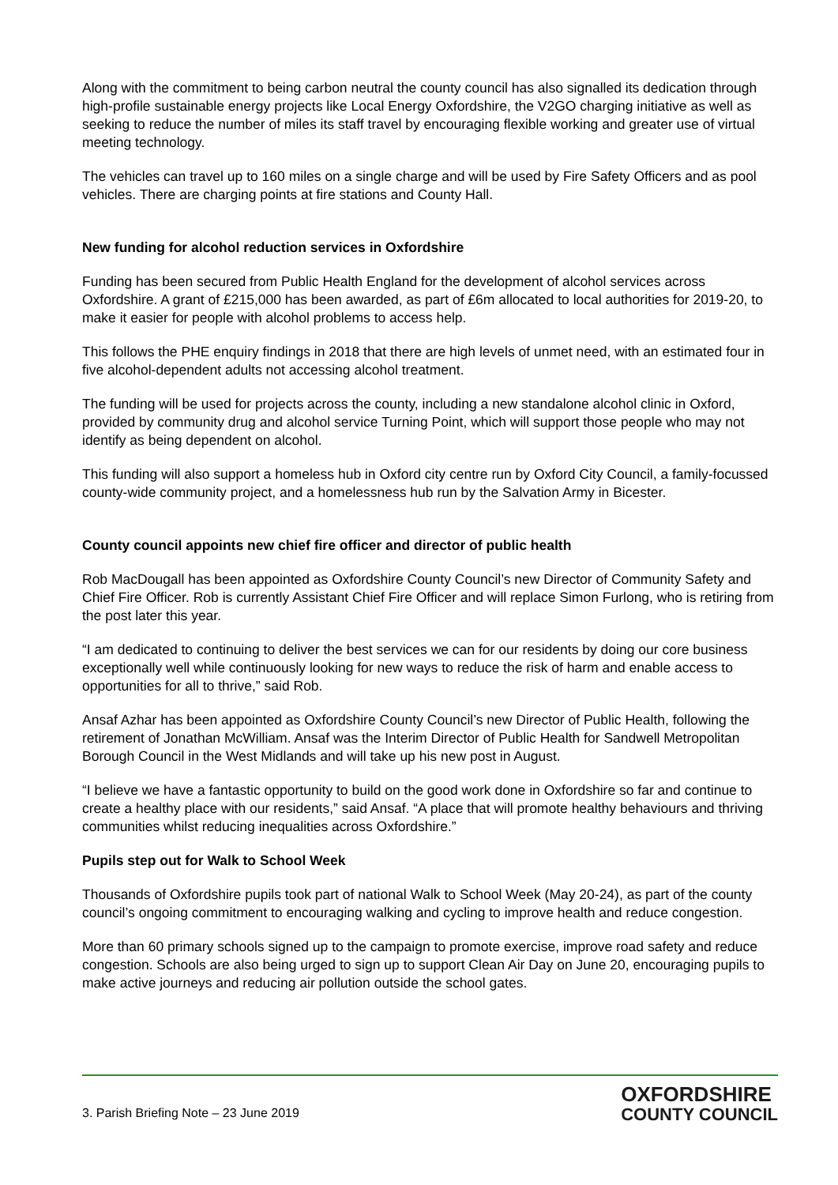Along with the commitment to being carbon neutral the county council has also signalled its dedication through high-profile sustainable energy projects like Local Energy Oxfordshire, the V2GO charging initiative as well as seeking to reduce the number of miles its staff travel by encouraging flexible working and greater use of virtual meeting technology.
The vehicles can travel up to 160 miles on a single charge and will be used by Fire Safety Officers and as pool vehicles. There are charging points at fire stations and County Hall.
New funding for alcohol reduction services in Oxfordshire
Funding has been secured from Public Health England for the development of alcohol services across Oxfordshire. A grant of £215,000 has been awarded, as part of £6m allocated to local authorities for 2019-20, to make it easier for people with alcohol problems to access help.
This follows the PHE enquiry findings in 2018 that there are high levels of unmet need, with an estimated four in five alcohol-dependent adults not accessing alcohol treatment.
The funding will be used for projects across the county, including a new standalone alcohol clinic in Oxford, provided by community drug and alcohol service Turning Point, which will support those people who may not identify as being dependent on alcohol.
This funding will also support a homeless hub in Oxford city centre run by Oxford City Council, a family-focussed county-wide community project, and a homelessness hub run by the Salvation Army in Bicester.
County council appoints new chief fire officer and director of public health
Rob MacDougall has been appointed as Oxfordshire County Council’s new Director of Community Safety and Chief Fire Officer. Rob is currently Assistant Chief Fire Officer and will replace Simon Furlong, who is retiring from the post later this year.
“I am dedicated to continuing to deliver the best services we can for our residents by doing our core business exceptionally well while continuously looking for new ways to reduce the risk of harm and enable access to opportunities for all to thrive,” said Rob.
Ansaf Azhar has been appointed as Oxfordshire County Council’s new Director of Public Health, following the retirement of Jonathan McWilliam. Ansaf was the Interim Director of Public Health for Sandwell Metropolitan Borough Council in the West Midlands and will take up his new post in August.
“I believe we have a fantastic opportunity to build on the good work done in Oxfordshire so far and continue to create a healthy place with our residents,” said Ansaf. “A place that will promote healthy behaviours and thriving communities whilst reducing inequalities across Oxfordshire.”
Pupils step out for Walk to School Week
Thousands of Oxfordshire pupils took part of national Walk to School Week (May 20-24), as part of the county council’s ongoing commitment to encouraging walking and cycling to improve health and reduce congestion.
More than 60 primary schools signed up to the campaign to promote exercise, improve road safety and reduce congestion. Schools are also being urged to sign up to support Clean Air Day on June 20, encouraging pupils to make active journeys and reducing air pollution outside the school gates.
3. Parish Briefing Note – 23 June 2019
OXFORDSHIRE
COUNTY COUNCIL